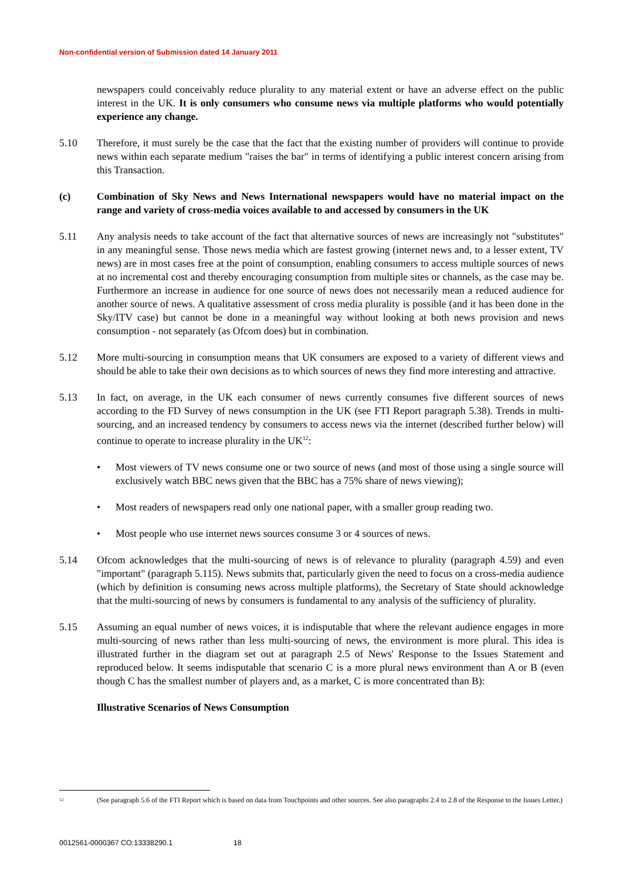Non-confidential version of Submission dated 14 January 2011
newspapers could conceivably reduce plurality to any material extent or have an adverse effect on the public interest in the UK. It is only consumers who consume news via multiple platforms who would potentially experience any change.
5.10 Therefore, it must surely be the case that the fact that the existing number of providers will continue to provide news within each separate medium "raises the bar" in terms of identifying a public interest concern arising from this Transaction.
(c) Combination of Sky News and News International newspapers would have no material impact on the range and variety of cross-media voices available to and accessed by consumers in the UK
5.11 Any analysis needs to take account of the fact that alternative sources of news are increasingly not "substitutes" in any meaningful sense. Those news media which are fastest growing (internet news and, to a lesser extent, TV news) are in most cases free at the point of consumption, enabling consumers to access multiple sources of news at no incremental cost and thereby encouraging consumption from multiple sites or channels, as the case may be. Furthermore an increase in audience for one source of news does not necessarily mean a reduced audience for another source of news. A qualitative assessment of cross media plurality is possible (and it has been done in the Sky/ITV case) but cannot be done in a meaningful way without looking at both news provision and news consumption - not separately (as Ofcom does) but in combination.
5.12 More multi-sourcing in consumption means that UK consumers are exposed to a variety of different views and should be able to take their own decisions as to which sources of news they find more interesting and attractive.
5.13 In fact, on average, in the UK each consumer of news currently consumes five different sources of news according to the FD Survey of news consumption in the UK (see FTI Report paragraph 5.38). Trends in multi-sourcing, and an increased tendency by consumers to access news via the internet (described further below) will continue to operate to increase plurality in the UK<sup>12</sup>:
• Most viewers of TV news consume one or two source of news (and most of those using a single source will exclusively watch BBC news given that the BBC has a 75% share of news viewing);
• Most readers of newspapers read only one national paper, with a smaller group reading two.
• Most people who use internet news sources consume 3 or 4 sources of news.
5.14 Ofcom acknowledges that the multi-sourcing of news is of relevance to plurality (paragraph 4.59) and even "important" (paragraph 5.115). News submits that, particularly given the need to focus on a cross-media audience (which by definition is consuming news across multiple platforms), the Secretary of State should acknowledge that the multi-sourcing of news by consumers is fundamental to any analysis of the sufficiency of plurality.
5.15 Assuming an equal number of news voices, it is indisputable that where the relevant audience engages in more multi-sourcing of news rather than less multi-sourcing of news, the environment is more plural. This idea is illustrated further in the diagram set out at paragraph 2.5 of News' Response to the Issues Statement and reproduced below. It seems indisputable that scenario C is a more plural news environment than A or B (even though C has the smallest number of players and, as a market, C is more concentrated than B):
Illustrative Scenarios of News Consumption
<sup>12</sup>
(See paragraph 5.6 of the FTI Report which is based on data from Touchpoints and other sources. See also paragraphs 2.4 to 2.8 of the Response to the Issues Letter.)
0012561-0000367 CO:13338290.1 18